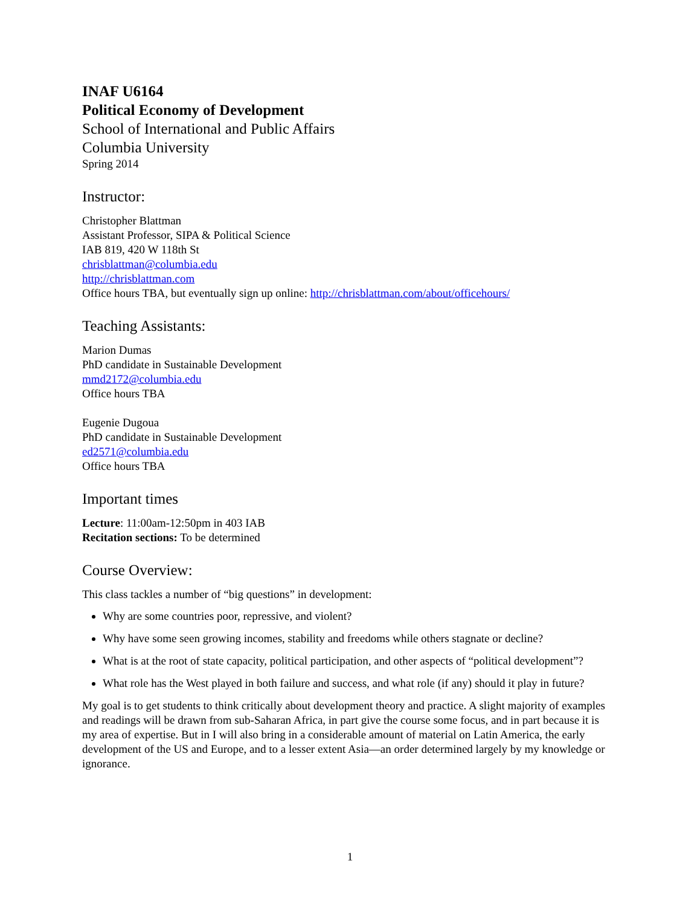INAF U6164
Political Economy of Development
School of International and Public Affairs
Columbia University
Spring 2014
Instructor:
Christopher Blattman
Assistant Professor, SIPA & Political Science
IAB 819, 420 W 118th St
chrisblattman@columbia.edu
http://chrisblattman.com
Office hours TBA, but eventually sign up online: http://chrisblattman.com/about/officehours/
Teaching Assistants:
Marion Dumas
PhD candidate in Sustainable Development
mmd2172@columbia.edu
Office hours TBA
Eugenie Dugoua
PhD candidate in Sustainable Development
ed2571@columbia.edu
Office hours TBA
Important times
Lecture: 11:00am-12:50pm in 403 IAB
Recitation sections: To be determined
Course Overview:
This class tackles a number of “big questions” in development:
Why are some countries poor, repressive, and violent?
Why have some seen growing incomes, stability and freedoms while others stagnate or decline?
What is at the root of state capacity, political participation, and other aspects of “political development”?
What role has the West played in both failure and success, and what role (if any) should it play in future?
My goal is to get students to think critically about development theory and practice. A slight majority of examples and readings will be drawn from sub-Saharan Africa, in part give the course some focus, and in part because it is my area of expertise. But in I will also bring in a considerable amount of material on Latin America, the early development of the US and Europe, and to a lesser extent Asia—an order determined largely by my knowledge or ignorance.
1